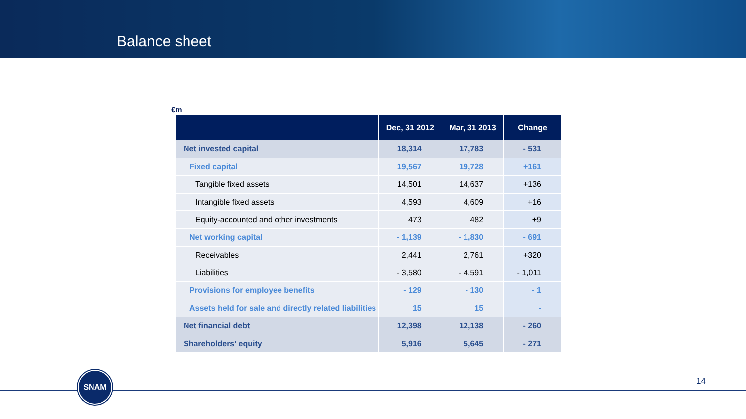Balance sheet
€m
| | Dec, 31 2012 | Mar, 31 2013 | Change |
| --- | --- | --- | --- |
| Net invested capital | 18,314 | 17,783 | - 531 |
| Fixed capital | 19,567 | 19,728 | +161 |
| Tangible fixed assets | 14,501 | 14,637 | +136 |
| Intangible fixed assets | 4,593 | 4,609 | +16 |
| Equity-accounted and other investments | 473 | 482 | +9 |
| Net working capital | - 1,139 | - 1,830 | - 691 |
| Receivables | 2,441 | 2,761 | +320 |
| Liabilities | - 3,580 | - 4,591 | - 1,011 |
| Provisions for employee benefits | - 129 | - 130 | - 1 |
| Assets held for sale and directly related liabilities | 15 | 15 | - |
| Net financial debt | 12,398 | 12,138 | - 260 |
| Shareholders' equity | 5,916 | 5,645 | - 271 |
SNAM
14